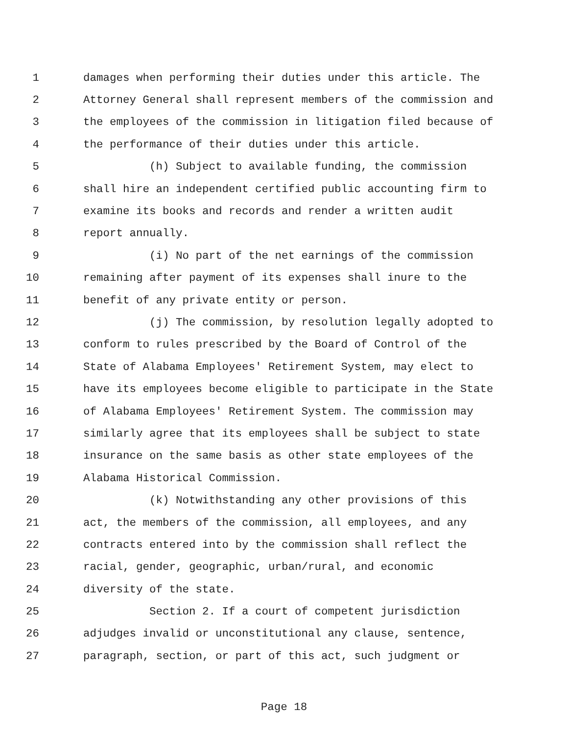1 damages when performing their duties under this article. The
2 Attorney General shall represent members of the commission and
3 the employees of the commission in litigation filed because of
4 the performance of their duties under this article.
5 (h) Subject to available funding, the commission
6 shall hire an independent certified public accounting firm to
7 examine its books and records and render a written audit
8 report annually.
9 (i) No part of the net earnings of the commission
10 remaining after payment of its expenses shall inure to the
11 benefit of any private entity or person.
12 (j) The commission, by resolution legally adopted to
13 conform to rules prescribed by the Board of Control of the
14 State of Alabama Employees' Retirement System, may elect to
15 have its employees become eligible to participate in the State
16 of Alabama Employees' Retirement System. The commission may
17 similarly agree that its employees shall be subject to state
18 insurance on the same basis as other state employees of the
19 Alabama Historical Commission.
20 (k) Notwithstanding any other provisions of this
21 act, the members of the commission, all employees, and any
22 contracts entered into by the commission shall reflect the
23 racial, gender, geographic, urban/rural, and economic
24 diversity of the state.
25 Section 2. If a court of competent jurisdiction
26 adjudges invalid or unconstitutional any clause, sentence,
27 paragraph, section, or part of this act, such judgment or
Page 18